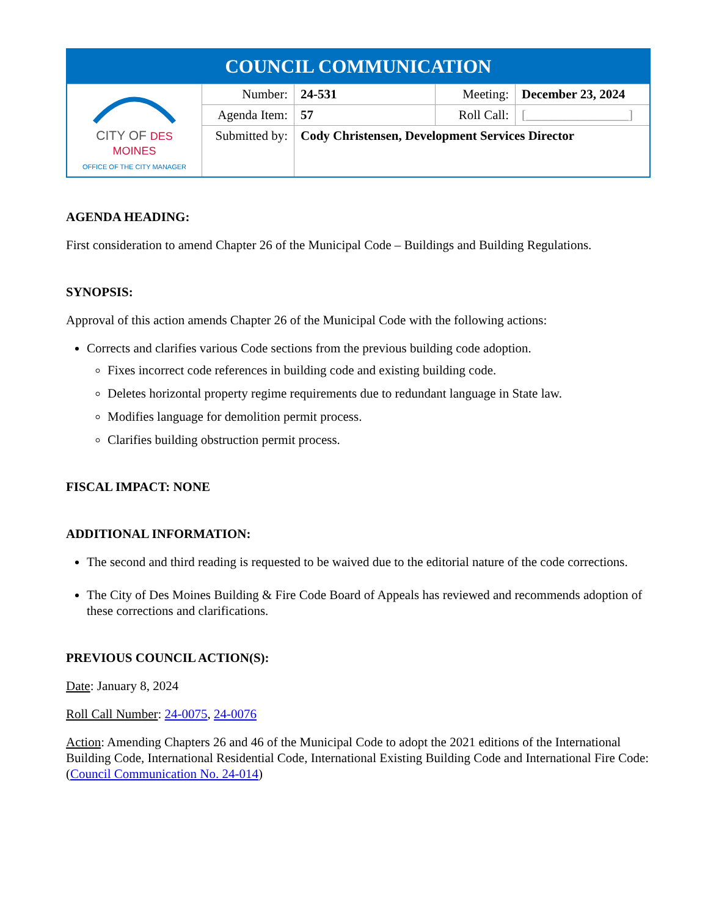| COUNCIL COMMUNICATION | | | | |
| --- | --- | --- | --- | --- |
| CITY OF DES MOINES OFFICE OF THE CITY MANAGER | Number: | 24-531 | Meeting: | December 23, 2024 |
| | Agenda Item: | 57 | Roll Call: | [________________] |
| | Submitted by: | Cody Christensen, Development Services Director | | |
AGENDA HEADING:
First consideration to amend Chapter 26 of the Municipal Code – Buildings and Building Regulations.
SYNOPSIS:
Approval of this action amends Chapter 26 of the Municipal Code with the following actions:
Corrects and clarifies various Code sections from the previous building code adoption.
Fixes incorrect code references in building code and existing building code.
Deletes horizontal property regime requirements due to redundant language in State law.
Modifies language for demolition permit process.
Clarifies building obstruction permit process.
FISCAL IMPACT: NONE
ADDITIONAL INFORMATION:
The second and third reading is requested to be waived due to the editorial nature of the code corrections.
The City of Des Moines Building & Fire Code Board of Appeals has reviewed and recommends adoption of these corrections and clarifications.
PREVIOUS COUNCIL ACTION(S):
Date: January 8, 2024
Roll Call Number: 24-0075, 24-0076
Action: Amending Chapters 26 and 46 of the Municipal Code to adopt the 2021 editions of the International Building Code, International Residential Code, International Existing Building Code and International Fire Code: (Council Communication No. 24-014)